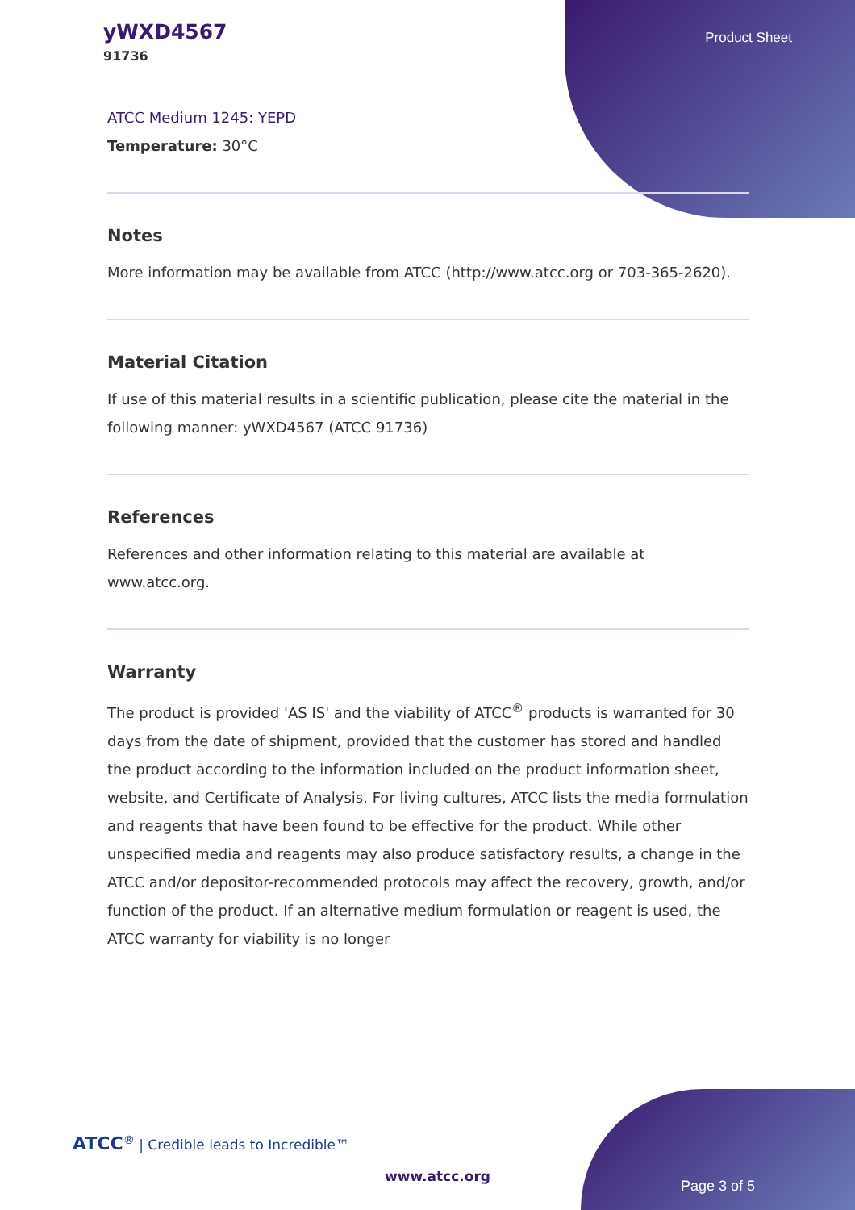yWXD4567
91736
Product Sheet
ATCC Medium 1245: YEPD
Temperature: 30°C
Notes
More information may be available from ATCC (http://www.atcc.org or 703-365-2620).
Material Citation
If use of this material results in a scientific publication, please cite the material in the following manner: yWXD4567 (ATCC 91736)
References
References and other information relating to this material are available at www.atcc.org.
Warranty
The product is provided 'AS IS' and the viability of ATCC<sup>®</sup> products is warranted for 30 days from the date of shipment, provided that the customer has stored and handled the product according to the information included on the product information sheet, website, and Certificate of Analysis. For living cultures, ATCC lists the media formulation and reagents that have been found to be effective for the product. While other unspecified media and reagents may also produce satisfactory results, a change in the ATCC and/or depositor-recommended protocols may affect the recovery, growth, and/or function of the product. If an alternative medium formulation or reagent is used, the ATCC warranty for viability is no longer
ATCC<sup>®</sup> | Credible leads to Incredible™
www.atcc.org
Page 3 of 5